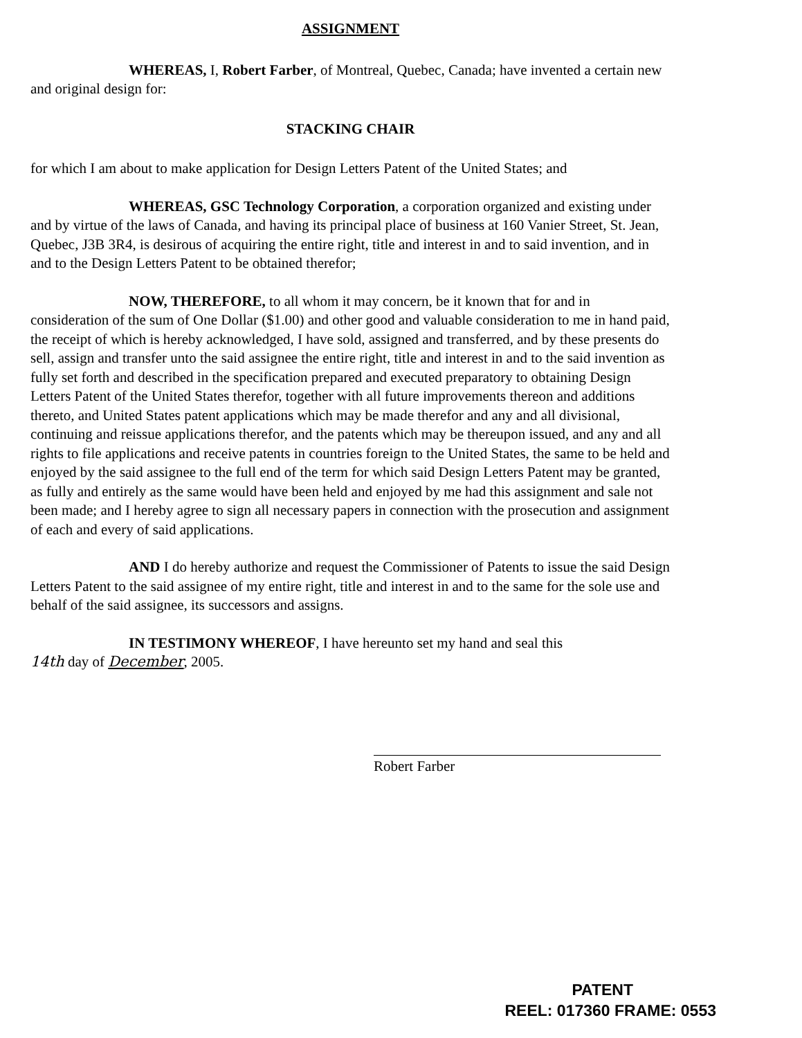ASSIGNMENT
WHEREAS, I, Robert Farber, of Montreal, Quebec, Canada; have invented a certain new and original design for:
STACKING CHAIR
for which I am about to make application for Design Letters Patent of the United States; and
WHEREAS, GSC Technology Corporation, a corporation organized and existing under and by virtue of the laws of Canada, and having its principal place of business at 160 Vanier Street, St. Jean, Quebec, J3B 3R4, is desirous of acquiring the entire right, title and interest in and to said invention, and in and to the Design Letters Patent to be obtained therefor;
NOW, THEREFORE, to all whom it may concern, be it known that for and in consideration of the sum of One Dollar ($1.00) and other good and valuable consideration to me in hand paid, the receipt of which is hereby acknowledged, I have sold, assigned and transferred, and by these presents do sell, assign and transfer unto the said assignee the entire right, title and interest in and to the said invention as fully set forth and described in the specification prepared and executed preparatory to obtaining Design Letters Patent of the United States therefor, together with all future improvements thereon and additions thereto, and United States patent applications which may be made therefor and any and all divisional, continuing and reissue applications therefor, and the patents which may be thereupon issued, and any and all rights to file applications and receive patents in countries foreign to the United States, the same to be held and enjoyed by the said assignee to the full end of the term for which said Design Letters Patent may be granted, as fully and entirely as the same would have been held and enjoyed by me had this assignment and sale not been made; and I hereby agree to sign all necessary papers in connection with the prosecution and assignment of each and every of said applications.
AND I do hereby authorize and request the Commissioner of Patents to issue the said Design Letters Patent to the said assignee of my entire right, title and interest in and to the same for the sole use and behalf of the said assignee, its successors and assigns.
IN TESTIMONY WHEREOF, I have hereunto set my hand and seal this
14th day of December, 2005.
Robert Farber
PATENT
REEL: 017360 FRAME: 0553